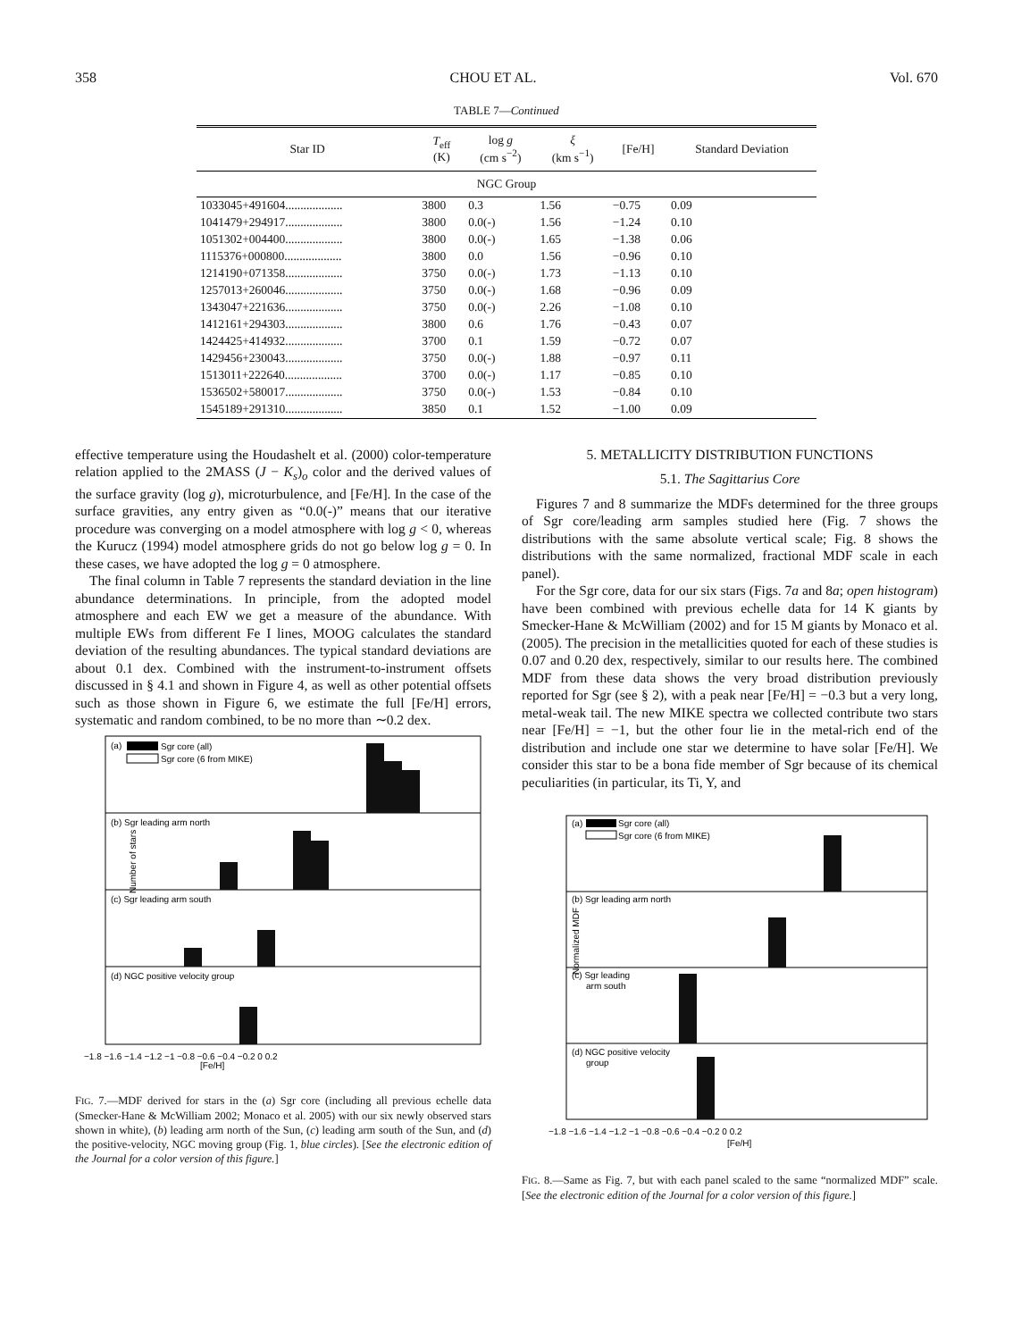358 CHOU ET AL. Vol. 670
TABLE 7—Continued
| Star ID | T<sub>eff</sub> (K) | log g (cm s<sup>−2</sup>) | ξ (km s<sup>−1</sup>) | [Fe/H] | Standard Deviation |
| --- | --- | --- | --- | --- | --- |
| NGC Group | | | | | |
| 1033045+491604................... | 3800 | 0.3 | 1.56 | −0.75 | 0.09 |
| 1041479+294917................... | 3800 | 0.0(-) | 1.56 | −1.24 | 0.10 |
| 1051302+004400................... | 3800 | 0.0(-) | 1.65 | −1.38 | 0.06 |
| 1115376+000800................... | 3800 | 0.0 | 1.56 | −0.96 | 0.10 |
| 1214190+071358................... | 3750 | 0.0(-) | 1.73 | −1.13 | 0.10 |
| 1257013+260046................... | 3750 | 0.0(-) | 1.68 | −0.96 | 0.09 |
| 1343047+221636................... | 3750 | 0.0(-) | 2.26 | −1.08 | 0.10 |
| 1412161+294303................... | 3800 | 0.6 | 1.76 | −0.43 | 0.07 |
| 1424425+414932................... | 3700 | 0.1 | 1.59 | −0.72 | 0.07 |
| 1429456+230043................... | 3750 | 0.0(-) | 1.88 | −0.97 | 0.11 |
| 1513011+222640................... | 3700 | 0.0(-) | 1.17 | −0.85 | 0.10 |
| 1536502+580017................... | 3750 | 0.0(-) | 1.53 | −0.84 | 0.10 |
| 1545189+291310................... | 3850 | 0.1 | 1.52 | −1.00 | 0.09 |
effective temperature using the Houdashelt et al. (2000) color-temperature relation applied to the 2MASS (J − K<sub>s</sub>)<sub>o</sub> color and the derived values of the surface gravity (log g), microturbulence, and [Fe/H]. In the case of the surface gravities, any entry given as “0.0(-)” means that our iterative procedure was converging on a model atmosphere with log g < 0, whereas the Kurucz (1994) model atmosphere grids do not go below log g = 0. In these cases, we have adopted the log g = 0 atmosphere.
The final column in Table 7 represents the standard deviation in the line abundance determinations. In principle, from the adopted model atmosphere and each EW we get a measure of the abundance. With multiple EWs from different Fe I lines, MOOG calculates the standard deviation of the resulting abundances. The typical standard deviations are about 0.1 dex. Combined with the instrument-to-instrument offsets discussed in § 4.1 and shown in Figure 4, as well as other potential offsets such as those shown in Figure 6, we estimate the full [Fe/H] errors, systematic and random combined, to be no more than ∼0.2 dex.
(a)
Sgr core (all)
Sgr core (6 from MIKE)
(b) Sgr leading arm north
(c) Sgr leading arm south
(d) NGC positive velocity group
Number of stars
[Fe/H]
−1.8 −1.6 −1.4 −1.2 −1 −0.8 −0.6 −0.4 −0.2 0 0.2
FIG. 7.—MDF derived for stars in the (a) Sgr core (including all previous echelle data (Smecker-Hane & McWilliam 2002; Monaco et al. 2005) with our six newly observed stars shown in white), (b) leading arm north of the Sun, (c) leading arm south of the Sun, and (d) the positive-velocity, NGC moving group (Fig. 1, blue circles). [See the electronic edition of the Journal for a color version of this figure.]
5. METALLICITY DISTRIBUTION FUNCTIONS
5.1. The Sagittarius Core
Figures 7 and 8 summarize the MDFs determined for the three groups of Sgr core/leading arm samples studied here (Fig. 7 shows the distributions with the same absolute vertical scale; Fig. 8 shows the distributions with the same normalized, fractional MDF scale in each panel).
For the Sgr core, data for our six stars (Figs. 7a and 8a; open histogram) have been combined with previous echelle data for 14 K giants by Smecker-Hane & McWilliam (2002) and for 15 M giants by Monaco et al. (2005). The precision in the metallicities quoted for each of these studies is 0.07 and 0.20 dex, respectively, similar to our results here. The combined MDF from these data shows the very broad distribution previously reported for Sgr (see § 2), with a peak near [Fe/H] = −0.3 but a very long, metal-weak tail. The new MIKE spectra we collected contribute two stars near [Fe/H] = −1, but the other four lie in the metal-rich end of the distribution and include one star we determine to have solar [Fe/H]. We consider this star to be a bona fide member of Sgr because of its chemical peculiarities (in particular, its Ti, Y, and
(a)
Sgr core (all)
Sgr core (6 from MIKE)
(b) Sgr leading arm north
(c) Sgr leading
arm south
(d) NGC positive velocity
group
Normalized MDF
−1.8 −1.6 −1.4 −1.2 −1 −0.8 −0.6 −0.4 −0.2 0 0.2
[Fe/H]
FIG. 8.—Same as Fig. 7, but with each panel scaled to the same “normalized MDF” scale. [See the electronic edition of the Journal for a color version of this figure.]